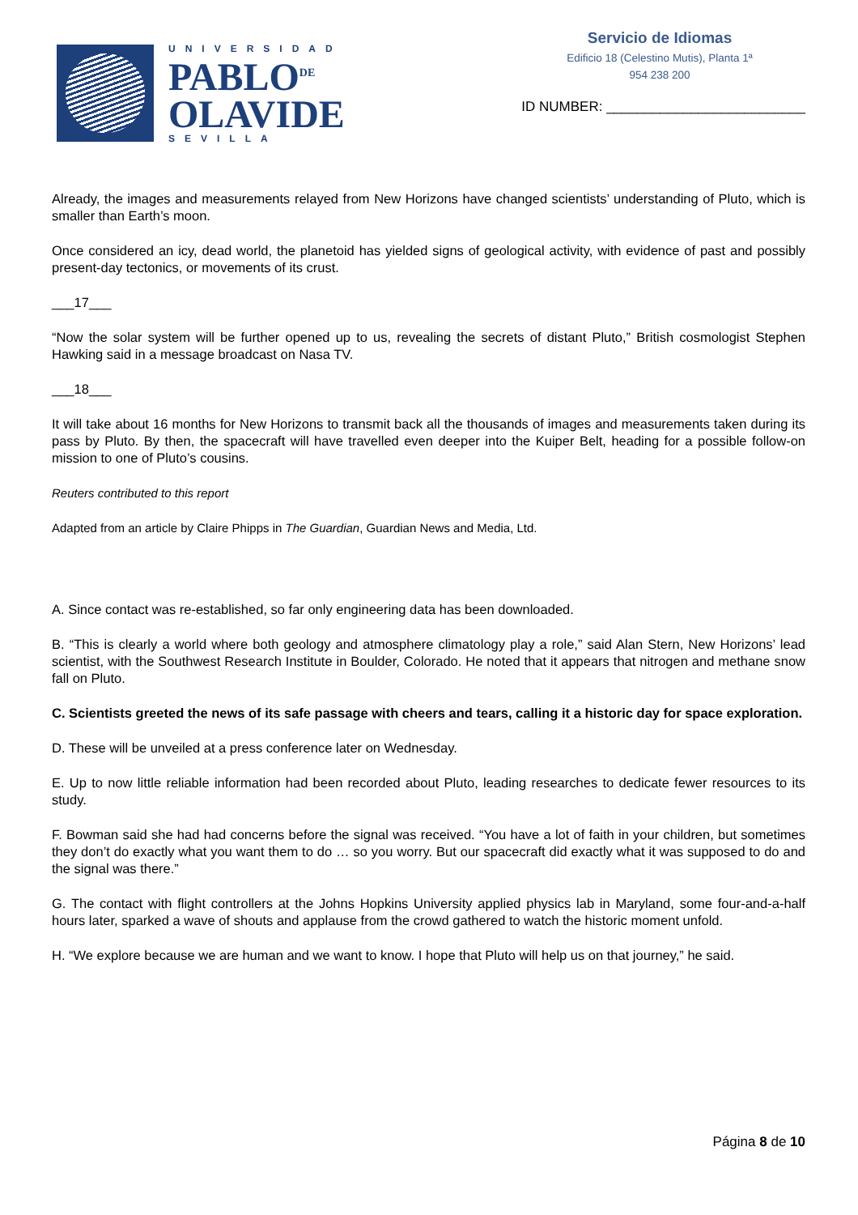UNIVERSIDAD
PABLO<sup>DE</sup>
OLAVIDE
SEVILLA
Servicio de Idiomas
Edificio 18 (Celestino Mutis), Planta 1ª
954 238 200
ID NUMBER: __________________________
Already, the images and measurements relayed from New Horizons have changed scientists’ understanding of Pluto, which is smaller than Earth’s moon.
Once considered an icy, dead world, the planetoid has yielded signs of geological activity, with evidence of past and possibly present-day tectonics, or movements of its crust.
___17___
“Now the solar system will be further opened up to us, revealing the secrets of distant Pluto,” British cosmologist Stephen Hawking said in a message broadcast on Nasa TV.
___18___
It will take about 16 months for New Horizons to transmit back all the thousands of images and measurements taken during its pass by Pluto. By then, the spacecraft will have travelled even deeper into the Kuiper Belt, heading for a possible follow-on mission to one of Pluto’s cousins.
Reuters contributed to this report
Adapted from an article by Claire Phipps in The Guardian, Guardian News and Media, Ltd.
A. Since contact was re-established, so far only engineering data has been downloaded.
B. “This is clearly a world where both geology and atmosphere climatology play a role,” said Alan Stern, New Horizons’ lead scientist, with the Southwest Research Institute in Boulder, Colorado. He noted that it appears that nitrogen and methane snow fall on Pluto.
C. Scientists greeted the news of its safe passage with cheers and tears, calling it a historic day for space exploration.
D. These will be unveiled at a press conference later on Wednesday.
E. Up to now little reliable information had been recorded about Pluto, leading researches to dedicate fewer resources to its study.
F. Bowman said she had had concerns before the signal was received. “You have a lot of faith in your children, but sometimes they don’t do exactly what you want them to do … so you worry. But our spacecraft did exactly what it was supposed to do and the signal was there.”
G. The contact with flight controllers at the Johns Hopkins University applied physics lab in Maryland, some four-and-a-half hours later, sparked a wave of shouts and applause from the crowd gathered to watch the historic moment unfold.
H. “We explore because we are human and we want to know. I hope that Pluto will help us on that journey,” he said.
Página 8 de 10